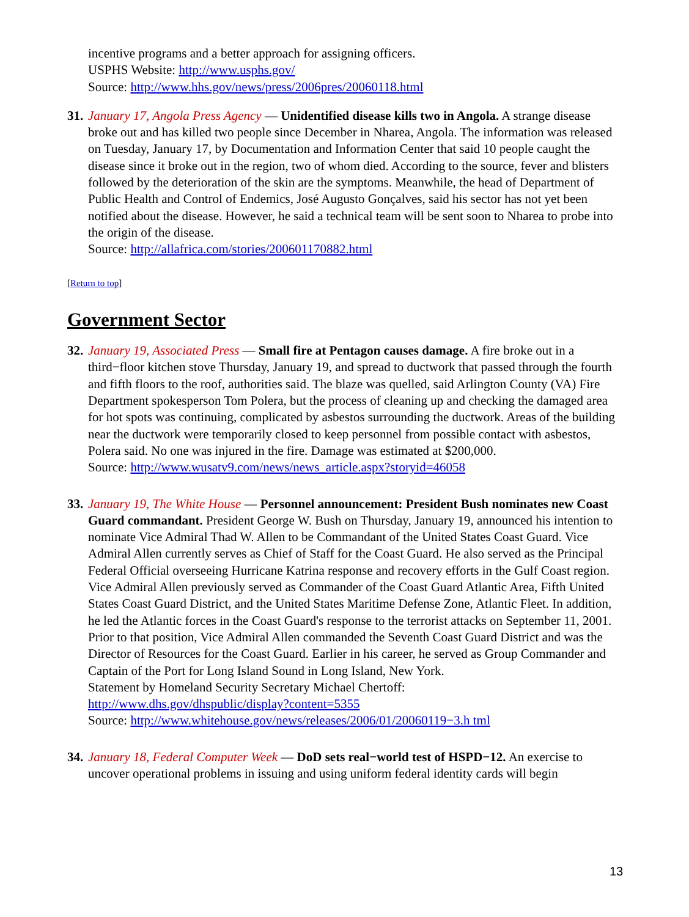incentive programs and a better approach for assigning officers.
USPHS Website: http://www.usphs.gov/
Source: http://www.hhs.gov/news/press/2006pres/20060118.html
31.
January 17, Angola Press Agency — Unidentified disease kills two in Angola. A strange disease broke out and has killed two people since December in Nharea, Angola. The information was released on Tuesday, January 17, by Documentation and Information Center that said 10 people caught the disease since it broke out in the region, two of whom died. According to the source, fever and blisters followed by the deterioration of the skin are the symptoms. Meanwhile, the head of Department of Public Health and Control of Endemics, José Augusto Gonçalves, said his sector has not yet been notified about the disease. However, he said a technical team will be sent soon to Nharea to probe into the origin of the disease.
Source: http://allafrica.com/stories/200601170882.html
[Return to top]
Government Sector
32.
January 19, Associated Press — Small fire at Pentagon causes damage. A fire broke out in a third−floor kitchen stove Thursday, January 19, and spread to ductwork that passed through the fourth and fifth floors to the roof, authorities said. The blaze was quelled, said Arlington County (VA) Fire Department spokesperson Tom Polera, but the process of cleaning up and checking the damaged area for hot spots was continuing, complicated by asbestos surrounding the ductwork. Areas of the building near the ductwork were temporarily closed to keep personnel from possible contact with asbestos, Polera said. No one was injured in the fire. Damage was estimated at $200,000.
Source: http://www.wusatv9.com/news/news_article.aspx?storyid=46058
33.
January 19, The White House — Personnel announcement: President Bush nominates new Coast Guard commandant. President George W. Bush on Thursday, January 19, announced his intention to nominate Vice Admiral Thad W. Allen to be Commandant of the United States Coast Guard. Vice Admiral Allen currently serves as Chief of Staff for the Coast Guard. He also served as the Principal Federal Official overseeing Hurricane Katrina response and recovery efforts in the Gulf Coast region. Vice Admiral Allen previously served as Commander of the Coast Guard Atlantic Area, Fifth United States Coast Guard District, and the United States Maritime Defense Zone, Atlantic Fleet. In addition, he led the Atlantic forces in the Coast Guard's response to the terrorist attacks on September 11, 2001. Prior to that position, Vice Admiral Allen commanded the Seventh Coast Guard District and was the Director of Resources for the Coast Guard. Earlier in his career, he served as Group Commander and Captain of the Port for Long Island Sound in Long Island, New York.
Statement by Homeland Security Secretary Michael Chertoff:
http://www.dhs.gov/dhspublic/display?content=5355
Source: http://www.whitehouse.gov/news/releases/2006/01/20060119−3.h tml
34.
January 18, Federal Computer Week — DoD sets real−world test of HSPD−12. An exercise to uncover operational problems in issuing and using uniform federal identity cards will begin
13